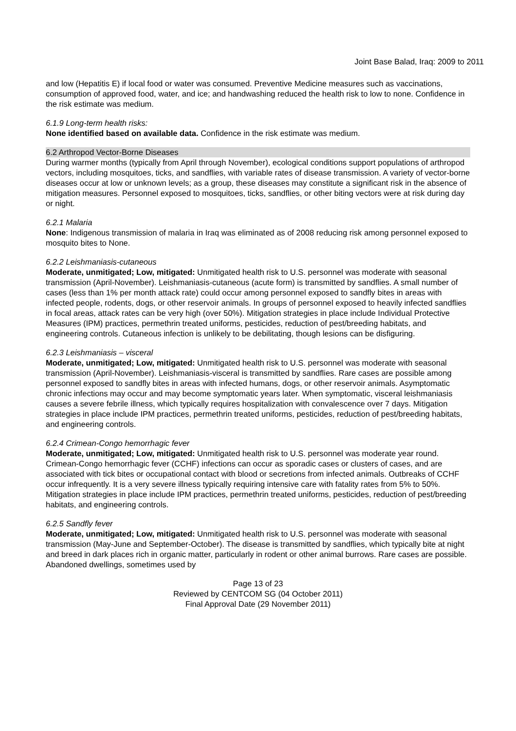Joint Base Balad, Iraq: 2009 to 2011
and low (Hepatitis E) if local food or water was consumed. Preventive Medicine measures such as vaccinations, consumption of approved food, water, and ice; and handwashing reduced the health risk to low to none. Confidence in the risk estimate was medium.
6.1.9 Long-term health risks:
None identified based on available data. Confidence in the risk estimate was medium.
6.2 Arthropod Vector-Borne Diseases
During warmer months (typically from April through November), ecological conditions support populations of arthropod vectors, including mosquitoes, ticks, and sandflies, with variable rates of disease transmission. A variety of vector-borne diseases occur at low or unknown levels; as a group, these diseases may constitute a significant risk in the absence of mitigation measures. Personnel exposed to mosquitoes, ticks, sandflies, or other biting vectors were at risk during day or night.
6.2.1 Malaria
None: Indigenous transmission of malaria in Iraq was eliminated as of 2008 reducing risk among personnel exposed to mosquito bites to None.
6.2.2 Leishmaniasis-cutaneous
Moderate, unmitigated; Low, mitigated: Unmitigated health risk to U.S. personnel was moderate with seasonal transmission (April-November). Leishmaniasis-cutaneous (acute form) is transmitted by sandflies. A small number of cases (less than 1% per month attack rate) could occur among personnel exposed to sandfly bites in areas with infected people, rodents, dogs, or other reservoir animals. In groups of personnel exposed to heavily infected sandflies in focal areas, attack rates can be very high (over 50%). Mitigation strategies in place include Individual Protective Measures (IPM) practices, permethrin treated uniforms, pesticides, reduction of pest/breeding habitats, and engineering controls. Cutaneous infection is unlikely to be debilitating, though lesions can be disfiguring.
6.2.3 Leishmaniasis – visceral
Moderate, unmitigated; Low, mitigated: Unmitigated health risk to U.S. personnel was moderate with seasonal transmission (April-November). Leishmaniasis-visceral is transmitted by sandflies. Rare cases are possible among personnel exposed to sandfly bites in areas with infected humans, dogs, or other reservoir animals. Asymptomatic chronic infections may occur and may become symptomatic years later. When symptomatic, visceral leishmaniasis causes a severe febrile illness, which typically requires hospitalization with convalescence over 7 days. Mitigation strategies in place include IPM practices, permethrin treated uniforms, pesticides, reduction of pest/breeding habitats, and engineering controls.
6.2.4 Crimean-Congo hemorrhagic fever
Moderate, unmitigated; Low, mitigated: Unmitigated health risk to U.S. personnel was moderate year round. Crimean-Congo hemorrhagic fever (CCHF) infections can occur as sporadic cases or clusters of cases, and are associated with tick bites or occupational contact with blood or secretions from infected animals. Outbreaks of CCHF occur infrequently. It is a very severe illness typically requiring intensive care with fatality rates from 5% to 50%. Mitigation strategies in place include IPM practices, permethrin treated uniforms, pesticides, reduction of pest/breeding habitats, and engineering controls.
6.2.5 Sandfly fever
Moderate, unmitigated; Low, mitigated: Unmitigated health risk to U.S. personnel was moderate with seasonal transmission (May-June and September-October). The disease is transmitted by sandflies, which typically bite at night and breed in dark places rich in organic matter, particularly in rodent or other animal burrows. Rare cases are possible. Abandoned dwellings, sometimes used by
Page 13 of 23
Reviewed by CENTCOM SG (04 October 2011)
Final Approval Date (29 November 2011)